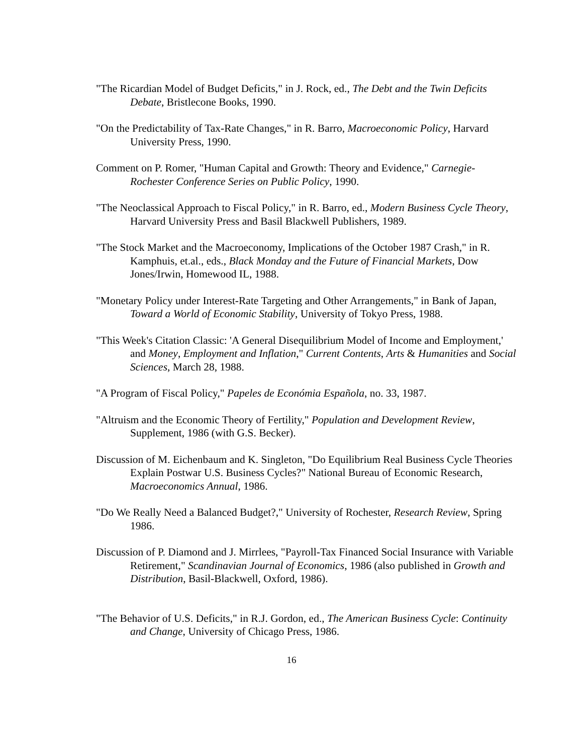"The Ricardian Model of Budget Deficits," in J. Rock, ed., The Debt and the Twin Deficits Debate, Bristlecone Books, 1990.
"On the Predictability of Tax-Rate Changes," in R. Barro, Macroeconomic Policy, Harvard University Press, 1990.
Comment on P. Romer, "Human Capital and Growth: Theory and Evidence," Carnegie-Rochester Conference Series on Public Policy, 1990.
"The Neoclassical Approach to Fiscal Policy," in R. Barro, ed., Modern Business Cycle Theory, Harvard University Press and Basil Blackwell Publishers, 1989.
"The Stock Market and the Macroeconomy, Implications of the October 1987 Crash," in R. Kamphuis, et.al., eds., Black Monday and the Future of Financial Markets, Dow Jones/Irwin, Homewood IL, 1988.
"Monetary Policy under Interest-Rate Targeting and Other Arrangements," in Bank of Japan, Toward a World of Economic Stability, University of Tokyo Press, 1988.
"This Week's Citation Classic: 'A General Disequilibrium Model of Income and Employment,' and Money, Employment and Inflation," Current Contents, Arts & Humanities and Social Sciences, March 28, 1988.
"A Program of Fiscal Policy," Papeles de Económia Española, no. 33, 1987.
"Altruism and the Economic Theory of Fertility," Population and Development Review, Supplement, 1986 (with G.S. Becker).
Discussion of M. Eichenbaum and K. Singleton, "Do Equilibrium Real Business Cycle Theories Explain Postwar U.S. Business Cycles?" National Bureau of Economic Research, Macroeconomics Annual, 1986.
"Do We Really Need a Balanced Budget?," University of Rochester, Research Review, Spring 1986.
Discussion of P. Diamond and J. Mirrlees, "Payroll-Tax Financed Social Insurance with Variable Retirement," Scandinavian Journal of Economics, 1986 (also published in Growth and Distribution, Basil-Blackwell, Oxford, 1986).
"The Behavior of U.S. Deficits," in R.J. Gordon, ed., The American Business Cycle: Continuity and Change, University of Chicago Press, 1986.
16